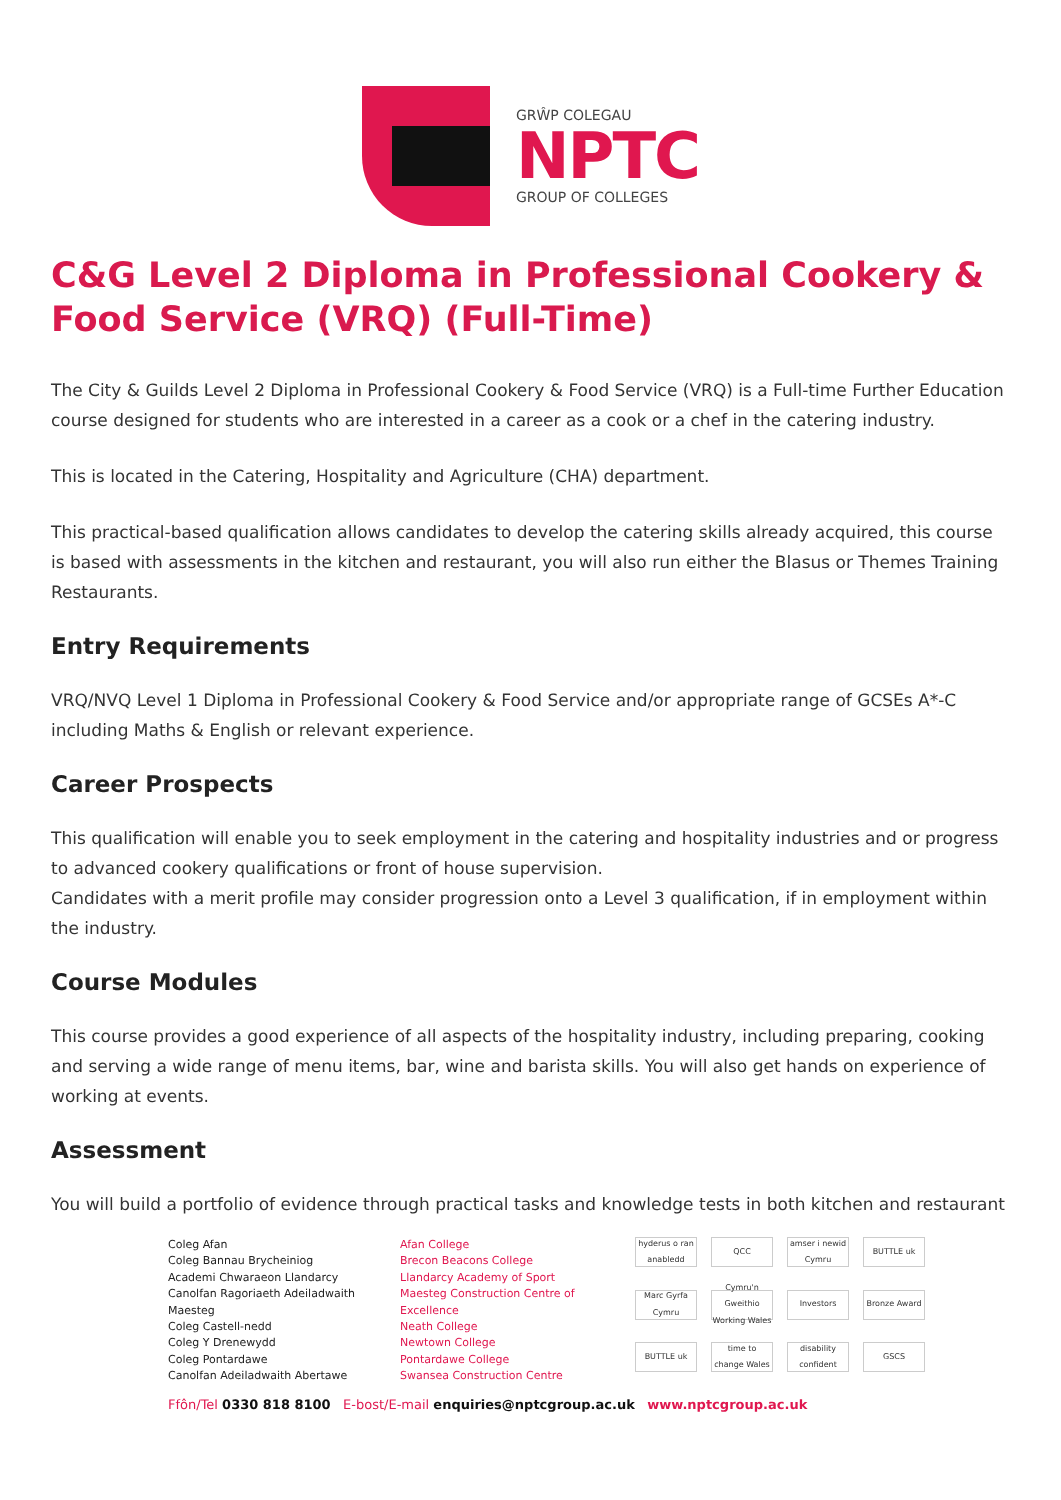GRŴP COLEGAU
NPTC
GROUP OF COLLEGES
C&G Level 2 Diploma in Professional Cookery & Food Service (VRQ) (Full-Time)
The City & Guilds Level 2 Diploma in Professional Cookery & Food Service (VRQ) is a Full-time Further Education course designed for students who are interested in a career as a cook or a chef in the catering industry.
This is located in the Catering, Hospitality and Agriculture (CHA) department.
This practical-based qualification allows candidates to develop the catering skills already acquired, this course is based with assessments in the kitchen and restaurant, you will also run either the Blasus or Themes Training Restaurants.
Entry Requirements
VRQ/NVQ Level 1 Diploma in Professional Cookery & Food Service and/or appropriate range of GCSEs A*-C including Maths & English or relevant experience.
Career Prospects
This qualification will enable you to seek employment in the catering and hospitality industries and or progress to advanced cookery qualifications or front of house supervision.
Candidates with a merit profile may consider progression onto a Level 3 qualification, if in employment within the industry.
Course Modules
This course provides a good experience of all aspects of the hospitality industry, including preparing, cooking and serving a wide range of menu items, bar, wine and barista skills. You will also get hands on experience of working at events.
Assessment
You will build a portfolio of evidence through practical tasks and knowledge tests in both kitchen and restaurant
Coleg Afan
Coleg Bannau Brycheiniog
Academi Chwaraeon Llandarcy
Canolfan Ragoriaeth Adeiladwaith Maesteg
Coleg Castell-nedd
Coleg Y Drenewydd
Coleg Pontardawe
Canolfan Adeiladwaith Abertawe
Afan College
Brecon Beacons College
Llandarcy Academy of Sport
Maesteg Construction Centre of Excellence
Neath College
Newtown College
Pontardawe College
Swansea Construction Centre
hyderus o ran anabledd QCC amser i newid Cymru BUTTLE uk Marc Gyrfa Cymru Cymru'n Gweithio Working Wales Investors Bronze Award BUTTLE uk time to change Wales disability confident GSCS
Ffôn/Tel 0330 818 8100 E-bost/E-mail enquiries@nptcgroup.ac.uk www.nptcgroup.ac.uk